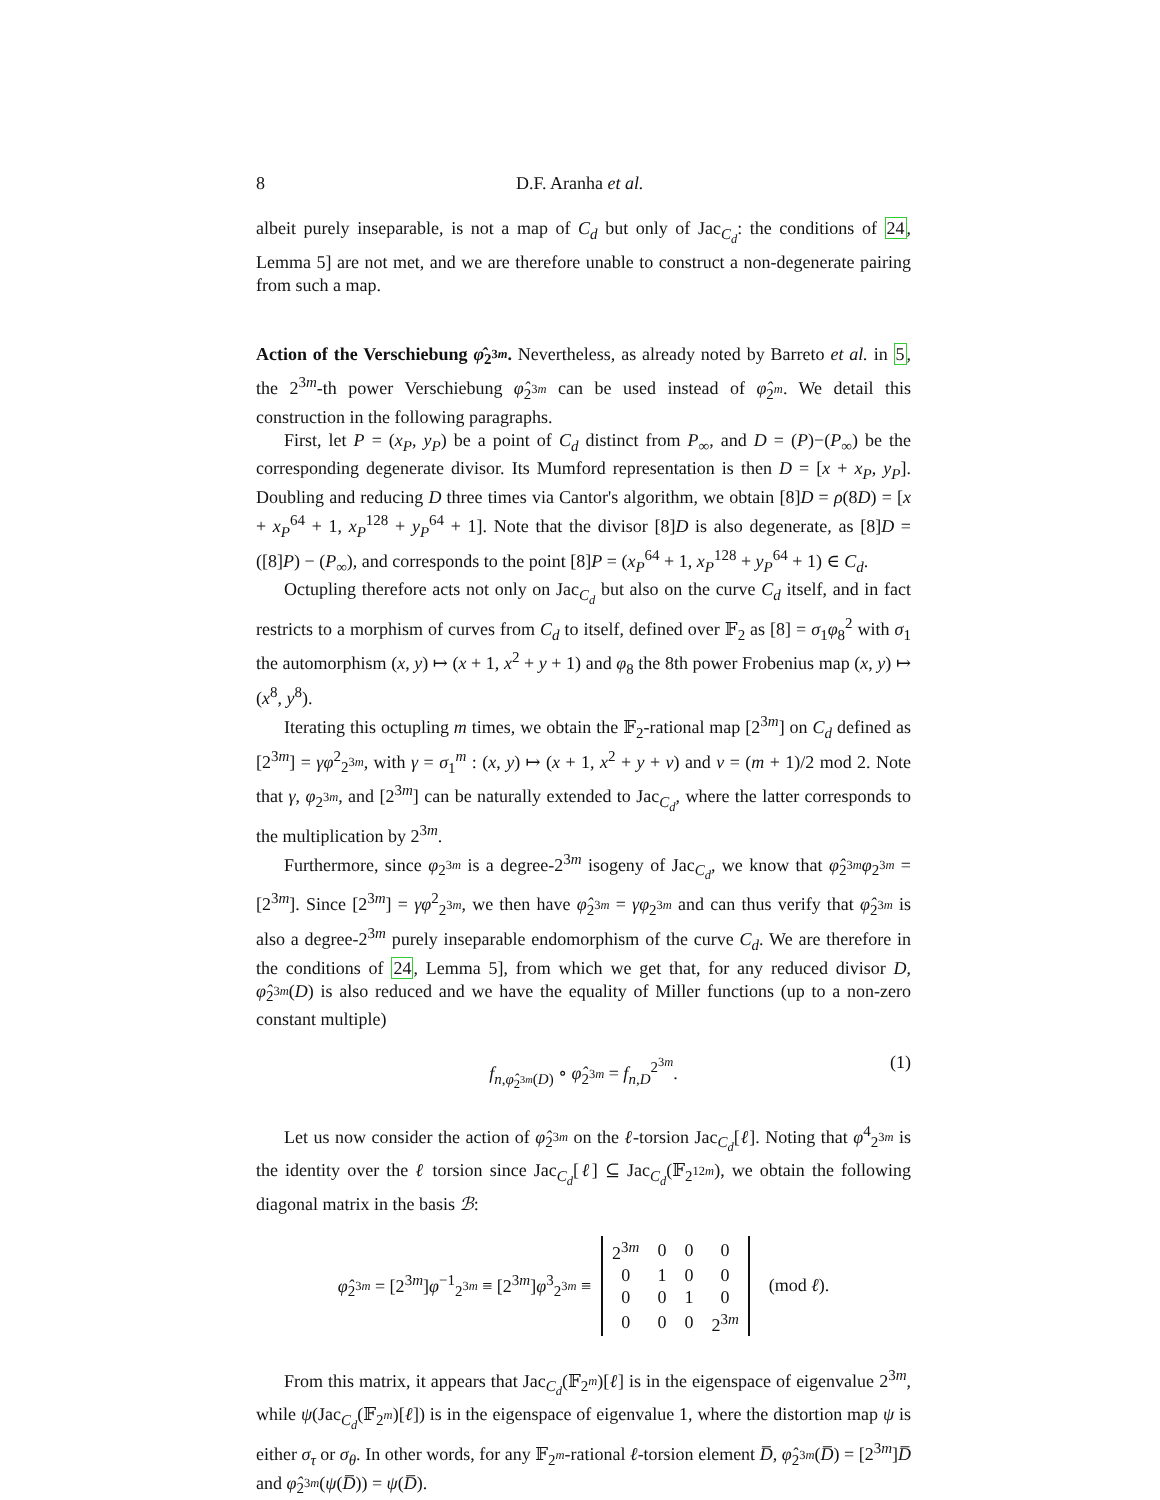8 D.F. Aranha et al.
albeit purely inseparable, is not a map of C<sub>d</sub> but only of Jac<sub>C<sub>d</sub></sub>: the conditions of 24, Lemma 5] are not met, and we are therefore unable to construct a non-degenerate pairing from such a map.
Action of the Verschiebung φ̂<sub>2<sup>3m</sup></sub>. Nevertheless, as already noted by Barreto et al. in 5, the 2<sup>3m</sup>-th power Verschiebung φ̂<sub>2<sup>3m</sup></sub> can be used instead of φ̂<sub>2<sup>m</sup></sub>. We detail this construction in the following paragraphs.
First, let P = (x<sub>P</sub>, y<sub>P</sub>) be a point of C<sub>d</sub> distinct from P<sub>∞</sub>, and D = (P)−(P<sub>∞</sub>) be the corresponding degenerate divisor. Its Mumford representation is then D = [x + x<sub>P</sub>, y<sub>P</sub>]. Doubling and reducing D three times via Cantor's algorithm, we obtain [8]D = ρ(8D) = [x + x<sub>P</sub><sup>64</sup> + 1, x<sub>P</sub><sup>128</sup> + y<sub>P</sub><sup>64</sup> + 1]. Note that the divisor [8]D is also degenerate, as [8]D = ([8]P) − (P<sub>∞</sub>), and corresponds to the point [8]P = (x<sub>P</sub><sup>64</sup> + 1, x<sub>P</sub><sup>128</sup> + y<sub>P</sub><sup>64</sup> + 1) ∈ C<sub>d</sub>.
Octupling therefore acts not only on Jac<sub>C<sub>d</sub></sub> but also on the curve C<sub>d</sub> itself, and in fact restricts to a morphism of curves from C<sub>d</sub> to itself, defined over 𝔽<sub>2</sub> as [8] = σ<sub>1</sub>φ<sub>8</sub><sup>2</sup> with σ<sub>1</sub> the automorphism (x, y) ↦ (x + 1, x<sup>2</sup> + y + 1) and φ<sub>8</sub> the 8th power Frobenius map (x, y) ↦ (x<sup>8</sup>, y<sup>8</sup>).
Iterating this octupling m times, we obtain the 𝔽<sub>2</sub>-rational map [2<sup>3m</sup>] on C<sub>d</sub> defined as [2<sup>3m</sup>] = γφ<sup>2</sup><sub>2<sup>3m</sup></sub>, with γ = σ<sub>1</sub><sup>m</sup> : (x, y) ↦ (x + 1, x<sup>2</sup> + y + ν) and ν = (m + 1)/2 mod 2. Note that γ, φ<sub>2<sup>3m</sup></sub>, and [2<sup>3m</sup>] can be naturally extended to Jac<sub>C<sub>d</sub></sub>, where the latter corresponds to the multiplication by 2<sup>3m</sup>.
Furthermore, since φ<sub>2<sup>3m</sup></sub> is a degree-2<sup>3m</sup> isogeny of Jac<sub>C<sub>d</sub></sub>, we know that φ̂<sub>2<sup>3m</sup></sub>φ<sub>2<sup>3m</sup></sub> = [2<sup>3m</sup>]. Since [2<sup>3m</sup>] = γφ<sup>2</sup><sub>2<sup>3m</sup></sub>, we then have φ̂<sub>2<sup>3m</sup></sub> = γφ<sub>2<sup>3m</sup></sub> and can thus verify that φ̂<sub>2<sup>3m</sup></sub> is also a degree-2<sup>3m</sup> purely inseparable endomorphism of the curve C<sub>d</sub>. We are therefore in the conditions of 24, Lemma 5], from which we get that, for any reduced divisor D, φ̂<sub>2<sup>3m</sup></sub>(D) is also reduced and we have the equality of Miller functions (up to a non-zero constant multiple)
f<sub>n,φ̂<sub>2<sup>3m</sup></sub>(D)</sub> ∘ φ̂<sub>2<sup>3m</sup></sub> = f<sub>n,D</sub><sup>2<sup>3m</sup></sup>. (1)
Let us now consider the action of φ̂<sub>2<sup>3m</sup></sub> on the ℓ-torsion Jac<sub>C<sub>d</sub></sub>[ℓ]. Noting that φ<sup>4</sup><sub>2<sup>3m</sup></sub> is the identity over the ℓ torsion since Jac<sub>C<sub>d</sub></sub>[ℓ] ⊆ Jac<sub>C<sub>d</sub></sub>(𝔽<sub>2<sup>12m</sup></sub>), we obtain the following diagonal matrix in the basis ℬ:
φ̂<sub>2<sup>3m</sup></sub> = [2<sup>3m</sup>]φ<sup>−1</sup><sub>2<sup>3m</sup></sub> ≡ [2<sup>3m</sup>]φ<sup>3</sup><sub>2<sup>3m</sup></sub> ≡
| 2<sup>3m</sup> | 0 | 0 | 0 |
| 0 | 1 | 0 | 0 |
| 0 | 0 | 1 | 0 |
| 0 | 0 | 0 | 2<sup>3m</sup> |
(mod ℓ).
From this matrix, it appears that Jac<sub>C<sub>d</sub></sub>(𝔽<sub>2<sup>m</sup></sub>)[ℓ] is in the eigenspace of eigenvalue 2<sup>3m</sup>, while ψ(Jac<sub>C<sub>d</sub></sub>(𝔽<sub>2<sup>m</sup></sub>)[ℓ]) is in the eigenspace of eigenvalue 1, where the distortion map ψ is either σ<sub>τ</sub> or σ<sub>θ</sub>. In other words, for any 𝔽<sub>2<sup>m</sup></sub>-rational ℓ-torsion element D̅, φ̂<sub>2<sup>3m</sup></sub>(D̅) = [2<sup>3m</sup>]D̅ and φ̂<sub>2<sup>3m</sup></sub>(ψ(D̅)) = ψ(D̅).